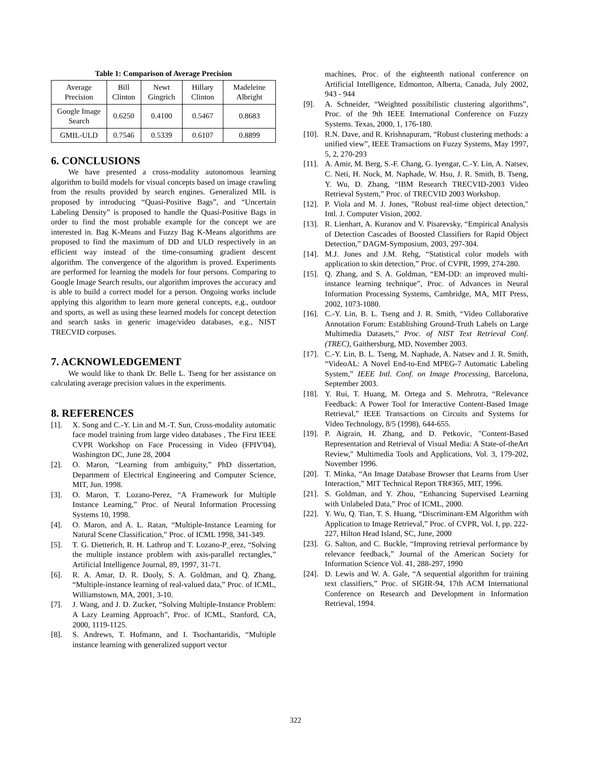Table 1: Comparison of Average Precision
| Average Precision | Bill Clinton | Newt Gingrich | Hillary Clinton | Madeleine Albright |
| Google Image Search | 0.6250 | 0.4100 | 0.5467 | 0.8683 |
| GMIL-ULD | 0.7546 | 0.5339 | 0.6107 | 0.8899 |
6. CONCLUSIONS
We have presented a cross-modality autonomous learning algorithm to build models for visual concepts based on image crawling from the results provided by search engines. Generalized MIL is proposed by introducing “Quasi-Positive Bags”, and “Uncertain Labeling Density” is proposed to handle the Quasi-Positive Bags in order to find the most probable example for the concept we are interested in. Bag K-Means and Fuzzy Bag K-Means algorithms are proposed to find the maximum of DD and ULD respectively in an efficient way instead of the time-consuming gradient descent algorithm. The convergence of the algorithm is proved. Experiments are performed for learning the models for four persons. Comparing to Google Image Search results, our algorithm improves the accuracy and is able to build a correct model for a person. Ongoing works include applying this algorithm to learn more general concepts, e,g., outdoor and sports, as well as using these learned models for concept detection and search tasks in generic image/video databases, e.g., NIST TRECVID corpuses.
7. ACKNOWLEDGEMENT
We would like to thank Dr. Belle L. Tseng for her assistance on calculating average precision values in the experiments.
8. REFERENCES
[1]. X. Song and C.-Y. Lin and M.-T. Sun, Cross-modality automatic face model training from large video databases , The First IEEE CVPR Workshop on Face Processing in Video (FPIV'04), Washington DC, June 28, 2004
[2]. O. Maron, “Learning from ambiguity,” PhD dissertation, Department of Electrical Engineering and Computer Science, MIT, Jun. 1998.
[3]. O. Maron, T. Lozano-Perez, “A Framework for Multiple Instance Learning,” Proc. of Neural Information Processing Systems 10, 1998.
[4]. O. Maron, and A. L. Ratan, “Multiple-Instance Learning for Natural Scene Classification,” Proc. of ICML 1998, 341-349.
[5]. T. G. Dietterich, R. H. Lathrop and T. Lozano-P_erez, “Solving the multiple instance problem with axis-parallel rectangles,” Artificial Intelligence Journal, 89, 1997, 31-71.
[6]. R. A. Amar, D. R. Dooly, S. A. Goldman, and Q. Zhang, “Multiple-instance learning of real-valued data,” Proc. of ICML, Williamstown, MA, 2001, 3-10.
[7]. J. Wang, and J. D. Zucker, “Solving Multiple-Instance Problem: A Lazy Learning Approach”, Proc. of ICML, Stanford, CA, 2000, 1119-1125.
[8]. S. Andrews, T. Hofmann, and I. Tsochantaridis, “Multiple instance learning with generalized support vector
machines, Proc. of the eighteenth national conference on Artificial Intelligence, Edmonton, Alberta, Canada, July 2002, 943 - 944
[9]. A. Schneider, “Weighted possibilistic clustering algorithms”, Proc. of the 9th IEEE International Conference on Fuzzy Systems. Texas, 2000, 1, 176-180.
[10]. R.N. Dave, and R. Krishnapuram, “Robust clustering methods: a unified view”, IEEE Transactions on Fuzzy Systems, May 1997, 5, 2, 270-293
[11]. A. Amir, M. Berg, S.-F. Chang, G. Iyengar, C.-Y. Lin, A. Natsev, C. Neti, H. Nock, M. Naphade, W. Hsu, J. R. Smith, B. Tseng, Y. Wu, D. Zhang, “IBM Research TRECVID-2003 Video Retrieval System,” Proc. of TRECVID 2003 Workshop.
[12]. P. Viola and M. J. Jones, "Robust real-time object detection," Intl. J. Computer Vision, 2002.
[13]. R. Lienhart, A. Kuranov and V. Pisarevsky, “Empirical Analysis of Detection Cascades of Boosted Classifiers for Rapid Object Detection,” DAGM-Symposium, 2003, 297-304.
[14]. M.J. Jones and J.M. Rehg, “Statistical color models with application to skin detection,” Proc. of CVPR, 1999, 274-280.
[15]. Q. Zhang, and S. A. Goldman, “EM-DD: an improved multi-instance learning technique”, Proc. of Advances in Neural Information Processing Systems, Cambridge, MA, MIT Press, 2002, 1073-1080.
[16]. C.-Y. Lin, B. L. Tseng and J. R. Smith, “Video Collaborative Annotation Forum: Establishing Ground-Truth Labels on Large Multimedia Datasets,” Proc. of NIST Text Retrieval Conf. (TREC), Gaithersburg, MD, November 2003.
[17]. C.-Y. Lin, B. L. Tseng, M. Naphade, A. Natsev and J. R. Smith, “VideoAL: A Novel End-to-End MPEG-7 Automatic Labeling System,” IEEE Intl. Conf. on Image Processing, Barcelona, September 2003.
[18]. Y. Rui, T. Huang, M. Ortega and S. Mehrotra, “Relevance Feedback: A Power Tool for Interactive Content-Based Image Retrieval,” IEEE Transactions on Circuits and Systems for Video Technology, 8/5 (1998), 644-655.
[19]. P. Aigrain, H. Zhang, and D. Petkovic, "Content-Based Representation and Retrieval of Visual Media: A State-of-theArt Review," Multimedia Tools and Applications, Vol. 3, 179-202, November 1996.
[20]. T. Minka, “An Image Database Browser that Learns from User Interaction,” MIT Technical Report TR#365, MIT, 1996.
[21]. S. Goldman, and Y. Zhou, “Enhancing Supervised Learning with Unlabeled Data,” Proc of ICML, 2000.
[22]. Y. Wu, Q. Tian, T. S. Huang, “Discriminant-EM Algorithm with Application to Image Retrieval,” Proc. of CVPR, Vol. I, pp. 222-227, Hilton Head Island, SC, June, 2000
[23]. G. Salton, and C. Buckle, “Improving retrieval performance by relevance feedback,” Journal of the American Society for Information Science Vol. 41, 288-297, 1990
[24]. D. Lewis and W. A. Gale, “A sequential algorithm for training text classifiers,” Proc. of SIGIR-94, 17th ACM International Conference on Research and Development in Information Retrieval, 1994.
322